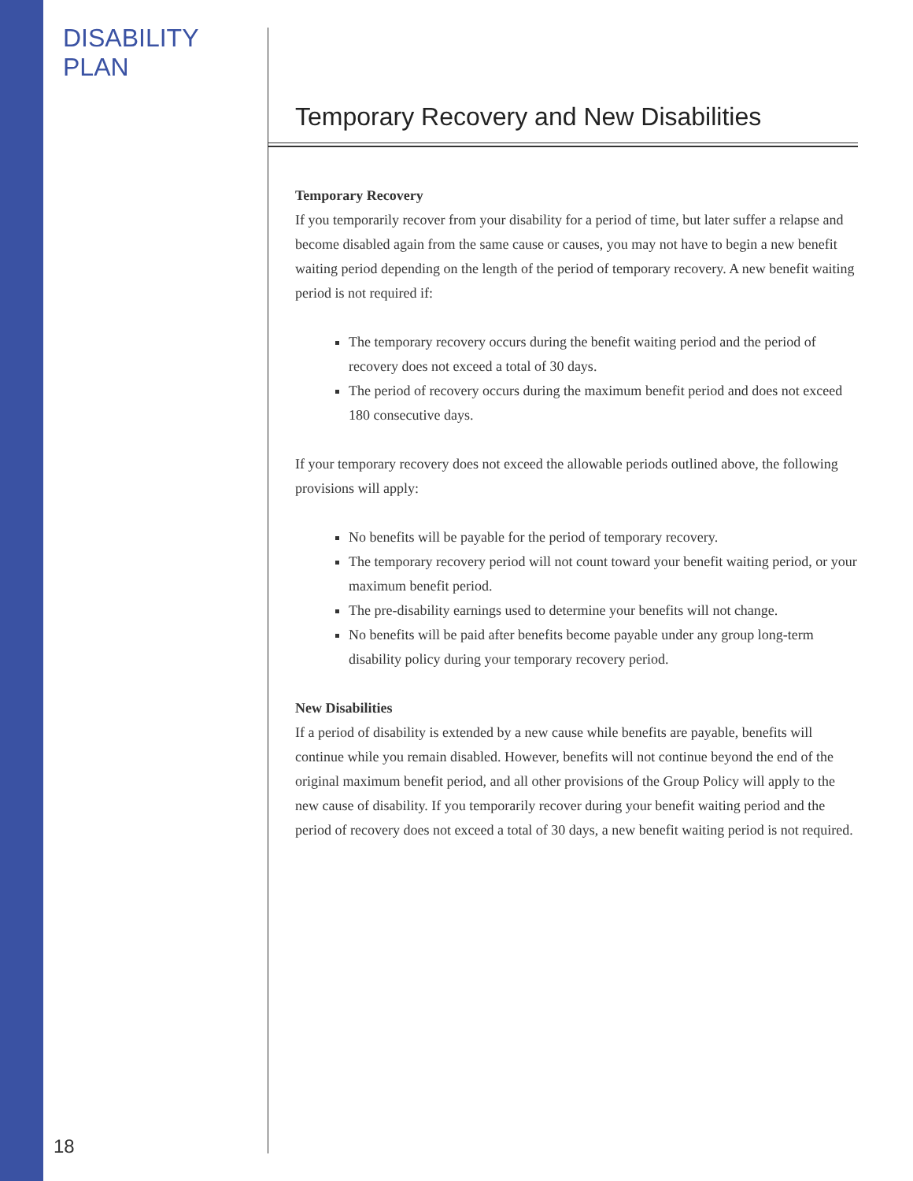DISABILITY PLAN
18
Temporary Recovery and New Disabilities
Temporary Recovery
If you temporarily recover from your disability for a period of time, but later suffer a relapse and become disabled again from the same cause or causes, you may not have to begin a new benefit waiting period depending on the length of the period of temporary recovery. A new benefit waiting period is not required if:
The temporary recovery occurs during the benefit waiting period and the period of recovery does not exceed a total of 30 days.
The period of recovery occurs during the maximum benefit period and does not exceed 180 consecutive days.
If your temporary recovery does not exceed the allowable periods outlined above, the following provisions will apply:
No benefits will be payable for the period of temporary recovery.
The temporary recovery period will not count toward your benefit waiting period, or your maximum benefit period.
The pre-disability earnings used to determine your benefits will not change.
No benefits will be paid after benefits become payable under any group long-term disability policy during your temporary recovery period.
New Disabilities
If a period of disability is extended by a new cause while benefits are payable, benefits will continue while you remain disabled. However, benefits will not continue beyond the end of the original maximum benefit period, and all other provisions of the Group Policy will apply to the new cause of disability. If you temporarily recover during your benefit waiting period and the period of recovery does not exceed a total of 30 days, a new benefit waiting period is not required.